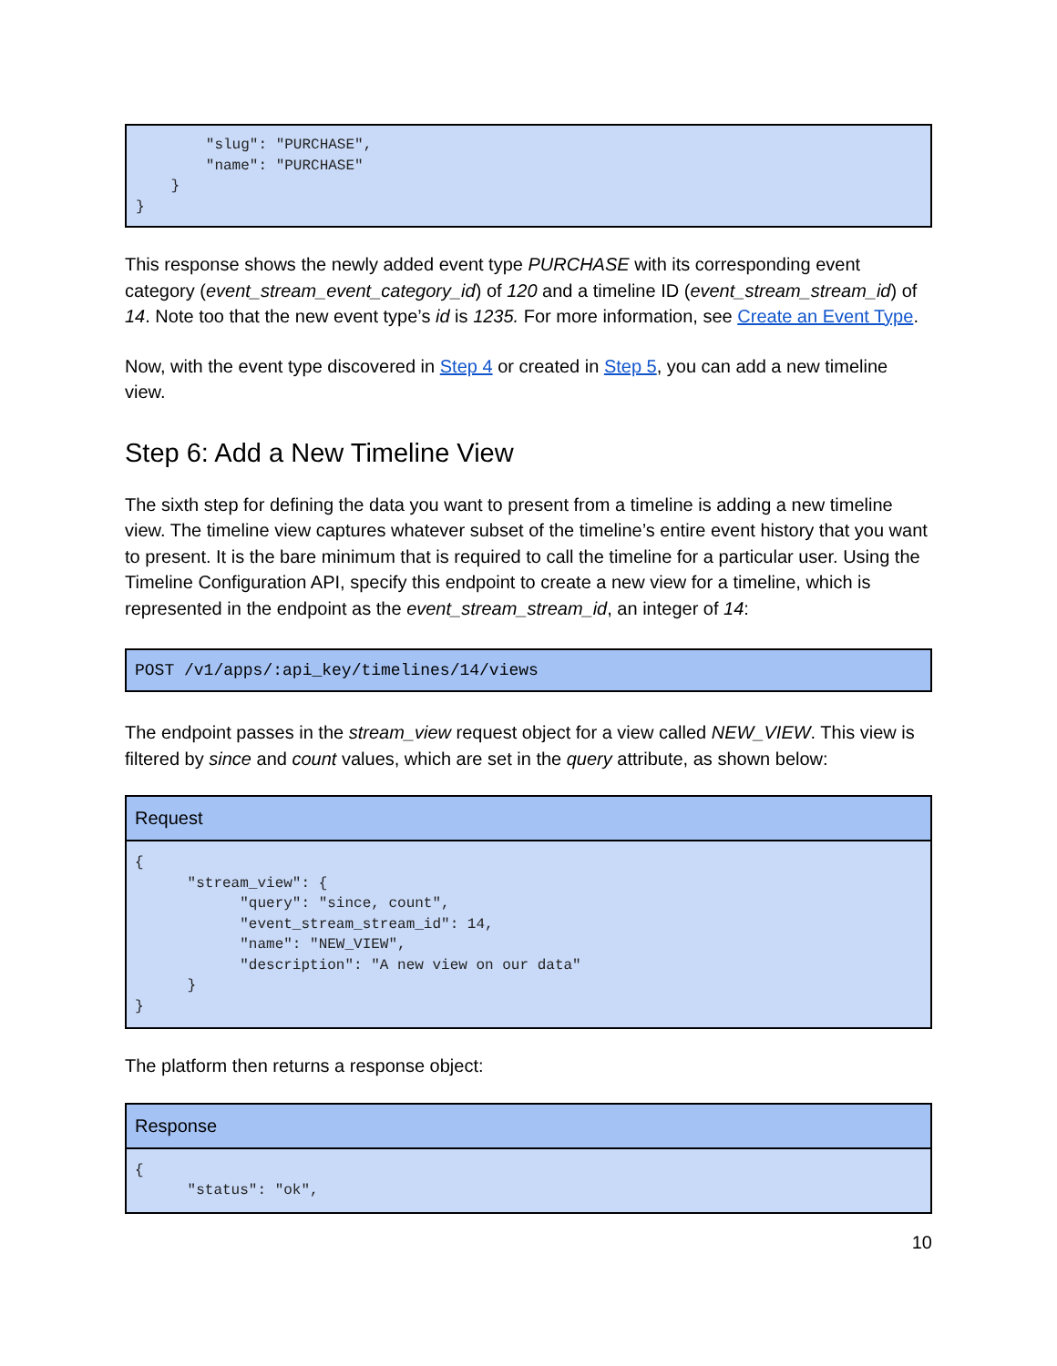"slug": "PURCHASE", "name": "PURCHASE" } }
This response shows the newly added event type PURCHASE with its corresponding event category (event_stream_event_category_id) of 120 and a timeline ID (event_stream_stream_id) of 14. Note too that the new event type’s id is 1235. For more information, see Create an Event Type.
Now, with the event type discovered in Step 4 or created in Step 5, you can add a new timeline view.
Step 6: Add a New Timeline View
The sixth step for defining the data you want to present from a timeline is adding a new timeline view. The timeline view captures whatever subset of the timeline’s entire event history that you want to present. It is the bare minimum that is required to call the timeline for a particular user. Using the Timeline Configuration API, specify this endpoint to create a new view for a timeline, which is represented in the endpoint as the event_stream_stream_id, an integer of 14:
POST /v1/apps/:api_key/timelines/14/views
The endpoint passes in the stream_view request object for a view called NEW_VIEW. This view is filtered by since and count values, which are set in the query attribute, as shown below:
| Request |
| --- |
| { "stream_view": { "query": "since, count", "event_stream_stream_id": 14, "name": "NEW_VIEW", "description": "A new view on our data" } } |
The platform then returns a response object:
| Response |
| --- |
| { "status": "ok", |
10